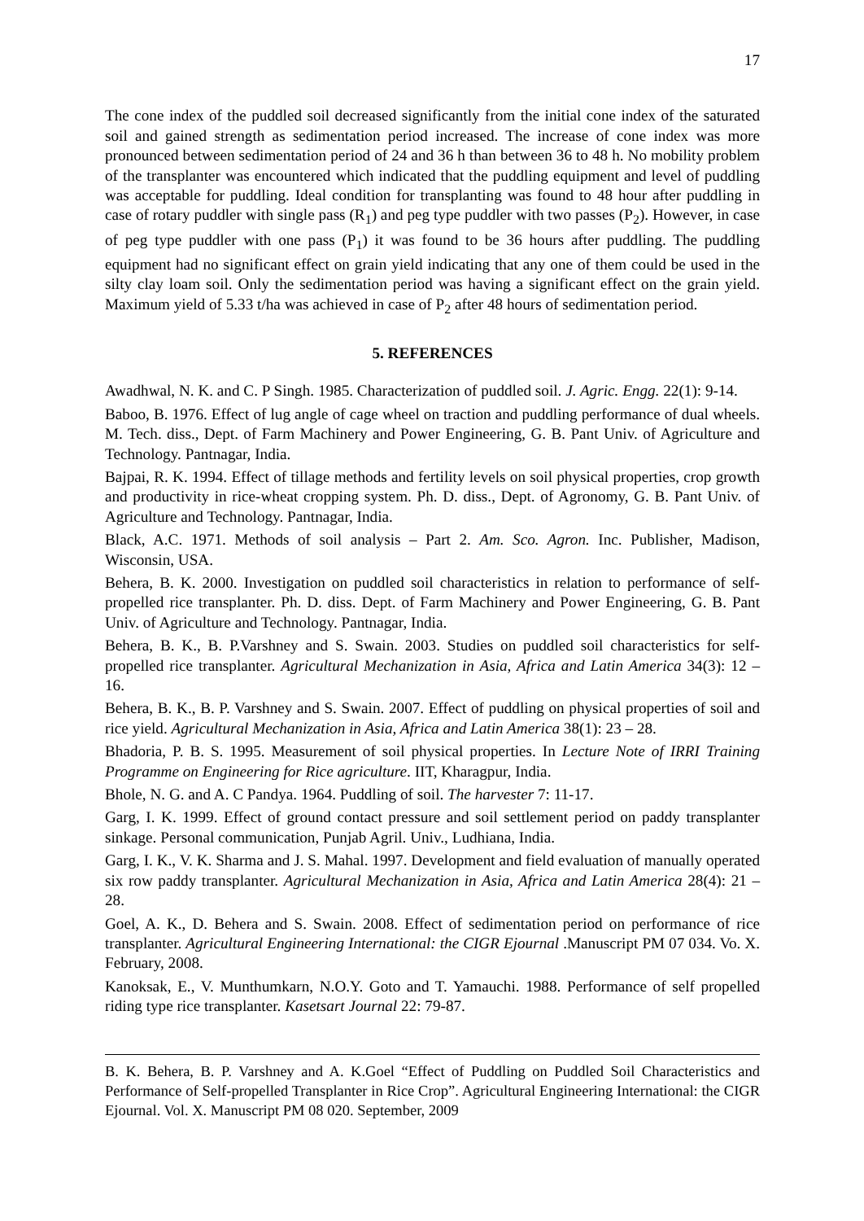17
The cone index of the puddled soil decreased significantly from the initial cone index of the saturated soil and gained strength as sedimentation period increased. The increase of cone index was more pronounced between sedimentation period of 24 and 36 h than between 36 to 48 h. No mobility problem of the transplanter was encountered which indicated that the puddling equipment and level of puddling was acceptable for puddling. Ideal condition for transplanting was found to 48 hour after puddling in case of rotary puddler with single pass (R<sub>1</sub>) and peg type puddler with two passes (P<sub>2</sub>). However, in case of peg type puddler with one pass (P<sub>1</sub>) it was found to be 36 hours after puddling. The puddling equipment had no significant effect on grain yield indicating that any one of them could be used in the silty clay loam soil. Only the sedimentation period was having a significant effect on the grain yield. Maximum yield of 5.33 t/ha was achieved in case of P<sub>2</sub> after 48 hours of sedimentation period.
5. REFERENCES
Awadhwal, N. K. and C. P Singh. 1985. Characterization of puddled soil. J. Agric. Engg. 22(1): 9-14.
Baboo, B. 1976. Effect of lug angle of cage wheel on traction and puddling performance of dual wheels. M. Tech. diss., Dept. of Farm Machinery and Power Engineering, G. B. Pant Univ. of Agriculture and Technology. Pantnagar, India.
Bajpai, R. K. 1994. Effect of tillage methods and fertility levels on soil physical properties, crop growth and productivity in rice-wheat cropping system. Ph. D. diss., Dept. of Agronomy, G. B. Pant Univ. of Agriculture and Technology. Pantnagar, India.
Black, A.C. 1971. Methods of soil analysis – Part 2. Am. Sco. Agron. Inc. Publisher, Madison, Wisconsin, USA.
Behera, B. K. 2000. Investigation on puddled soil characteristics in relation to performance of self-propelled rice transplanter. Ph. D. diss. Dept. of Farm Machinery and Power Engineering, G. B. Pant Univ. of Agriculture and Technology. Pantnagar, India.
Behera, B. K., B. P.Varshney and S. Swain. 2003. Studies on puddled soil characteristics for self-propelled rice transplanter. Agricultural Mechanization in Asia, Africa and Latin America 34(3): 12 – 16.
Behera, B. K., B. P. Varshney and S. Swain. 2007. Effect of puddling on physical properties of soil and rice yield. Agricultural Mechanization in Asia, Africa and Latin America 38(1): 23 – 28.
Bhadoria, P. B. S. 1995. Measurement of soil physical properties. In Lecture Note of IRRI Training Programme on Engineering for Rice agriculture. IIT, Kharagpur, India.
Bhole, N. G. and A. C Pandya. 1964. Puddling of soil. The harvester 7: 11-17.
Garg, I. K. 1999. Effect of ground contact pressure and soil settlement period on paddy transplanter sinkage. Personal communication, Punjab Agril. Univ., Ludhiana, India.
Garg, I. K., V. K. Sharma and J. S. Mahal. 1997. Development and field evaluation of manually operated six row paddy transplanter. Agricultural Mechanization in Asia, Africa and Latin America 28(4): 21 – 28.
Goel, A. K., D. Behera and S. Swain. 2008. Effect of sedimentation period on performance of rice transplanter. Agricultural Engineering International: the CIGR Ejournal .Manuscript PM 07 034. Vo. X. February, 2008.
Kanoksak, E., V. Munthumkarn, N.O.Y. Goto and T. Yamauchi. 1988. Performance of self propelled riding type rice transplanter. Kasetsart Journal 22: 79-87.
B. K. Behera, B. P. Varshney and A. K.Goel “Effect of Puddling on Puddled Soil Characteristics and Performance of Self-propelled Transplanter in Rice Crop”. Agricultural Engineering International: the CIGR Ejournal. Vol. X. Manuscript PM 08 020. September, 2009